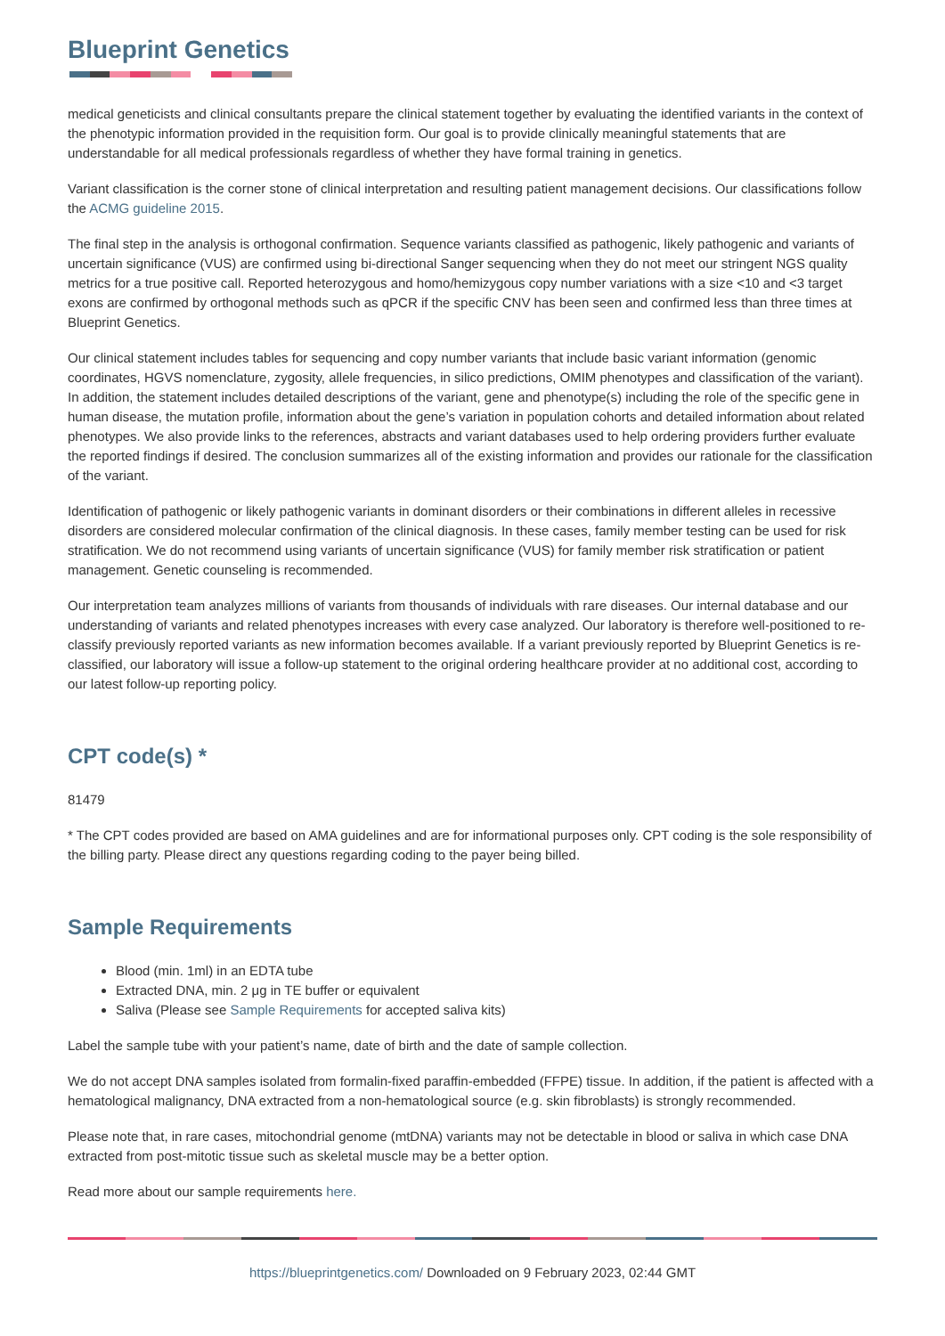Blueprint Genetics
medical geneticists and clinical consultants prepare the clinical statement together by evaluating the identified variants in the context of the phenotypic information provided in the requisition form. Our goal is to provide clinically meaningful statements that are understandable for all medical professionals regardless of whether they have formal training in genetics.
Variant classification is the corner stone of clinical interpretation and resulting patient management decisions. Our classifications follow the ACMG guideline 2015.
The final step in the analysis is orthogonal confirmation. Sequence variants classified as pathogenic, likely pathogenic and variants of uncertain significance (VUS) are confirmed using bi-directional Sanger sequencing when they do not meet our stringent NGS quality metrics for a true positive call. Reported heterozygous and homo/hemizygous copy number variations with a size <10 and <3 target exons are confirmed by orthogonal methods such as qPCR if the specific CNV has been seen and confirmed less than three times at Blueprint Genetics.
Our clinical statement includes tables for sequencing and copy number variants that include basic variant information (genomic coordinates, HGVS nomenclature, zygosity, allele frequencies, in silico predictions, OMIM phenotypes and classification of the variant). In addition, the statement includes detailed descriptions of the variant, gene and phenotype(s) including the role of the specific gene in human disease, the mutation profile, information about the gene’s variation in population cohorts and detailed information about related phenotypes. We also provide links to the references, abstracts and variant databases used to help ordering providers further evaluate the reported findings if desired. The conclusion summarizes all of the existing information and provides our rationale for the classification of the variant.
Identification of pathogenic or likely pathogenic variants in dominant disorders or their combinations in different alleles in recessive disorders are considered molecular confirmation of the clinical diagnosis. In these cases, family member testing can be used for risk stratification. We do not recommend using variants of uncertain significance (VUS) for family member risk stratification or patient management. Genetic counseling is recommended.
Our interpretation team analyzes millions of variants from thousands of individuals with rare diseases. Our internal database and our understanding of variants and related phenotypes increases with every case analyzed. Our laboratory is therefore well-positioned to re-classify previously reported variants as new information becomes available. If a variant previously reported by Blueprint Genetics is re-classified, our laboratory will issue a follow-up statement to the original ordering healthcare provider at no additional cost, according to our latest follow-up reporting policy.
CPT code(s) *
81479
* The CPT codes provided are based on AMA guidelines and are for informational purposes only. CPT coding is the sole responsibility of the billing party. Please direct any questions regarding coding to the payer being billed.
Sample Requirements
Blood (min. 1ml) in an EDTA tube
Extracted DNA, min. 2 μg in TE buffer or equivalent
Saliva (Please see Sample Requirements for accepted saliva kits)
Label the sample tube with your patient’s name, date of birth and the date of sample collection.
We do not accept DNA samples isolated from formalin-fixed paraffin-embedded (FFPE) tissue. In addition, if the patient is affected with a hematological malignancy, DNA extracted from a non-hematological source (e.g. skin fibroblasts) is strongly recommended.
Please note that, in rare cases, mitochondrial genome (mtDNA) variants may not be detectable in blood or saliva in which case DNA extracted from post-mitotic tissue such as skeletal muscle may be a better option.
Read more about our sample requirements here.
https://blueprintgenetics.com/ Downloaded on 9 February 2023, 02:44 GMT